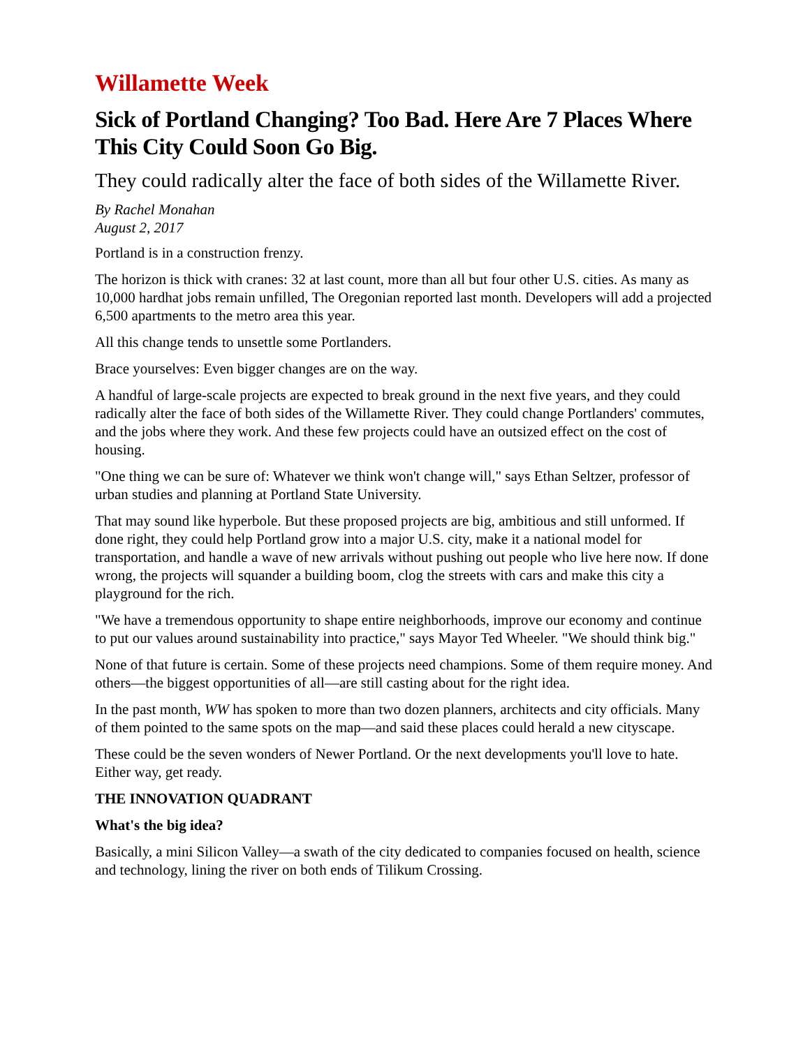Willamette Week
Sick of Portland Changing? Too Bad. Here Are 7 Places Where This City Could Soon Go Big.
They could radically alter the face of both sides of the Willamette River.
By Rachel Monahan
August 2, 2017
Portland is in a construction frenzy.
The horizon is thick with cranes: 32 at last count, more than all but four other U.S. cities. As many as 10,000 hardhat jobs remain unfilled, The Oregonian reported last month. Developers will add a projected 6,500 apartments to the metro area this year.
All this change tends to unsettle some Portlanders.
Brace yourselves: Even bigger changes are on the way.
A handful of large-scale projects are expected to break ground in the next five years, and they could radically alter the face of both sides of the Willamette River. They could change Portlanders' commutes, and the jobs where they work. And these few projects could have an outsized effect on the cost of housing.
"One thing we can be sure of: Whatever we think won't change will," says Ethan Seltzer, professor of urban studies and planning at Portland State University.
That may sound like hyperbole. But these proposed projects are big, ambitious and still unformed. If done right, they could help Portland grow into a major U.S. city, make it a national model for transportation, and handle a wave of new arrivals without pushing out people who live here now. If done wrong, the projects will squander a building boom, clog the streets with cars and make this city a playground for the rich.
"We have a tremendous opportunity to shape entire neighborhoods, improve our economy and continue to put our values around sustainability into practice," says Mayor Ted Wheeler. "We should think big."
None of that future is certain. Some of these projects need champions. Some of them require money. And others—the biggest opportunities of all—are still casting about for the right idea.
In the past month, WW has spoken to more than two dozen planners, architects and city officials. Many of them pointed to the same spots on the map—and said these places could herald a new cityscape.
These could be the seven wonders of Newer Portland. Or the next developments you'll love to hate. Either way, get ready.
THE INNOVATION QUADRANT
What's the big idea?
Basically, a mini Silicon Valley—a swath of the city dedicated to companies focused on health, science and technology, lining the river on both ends of Tilikum Crossing.